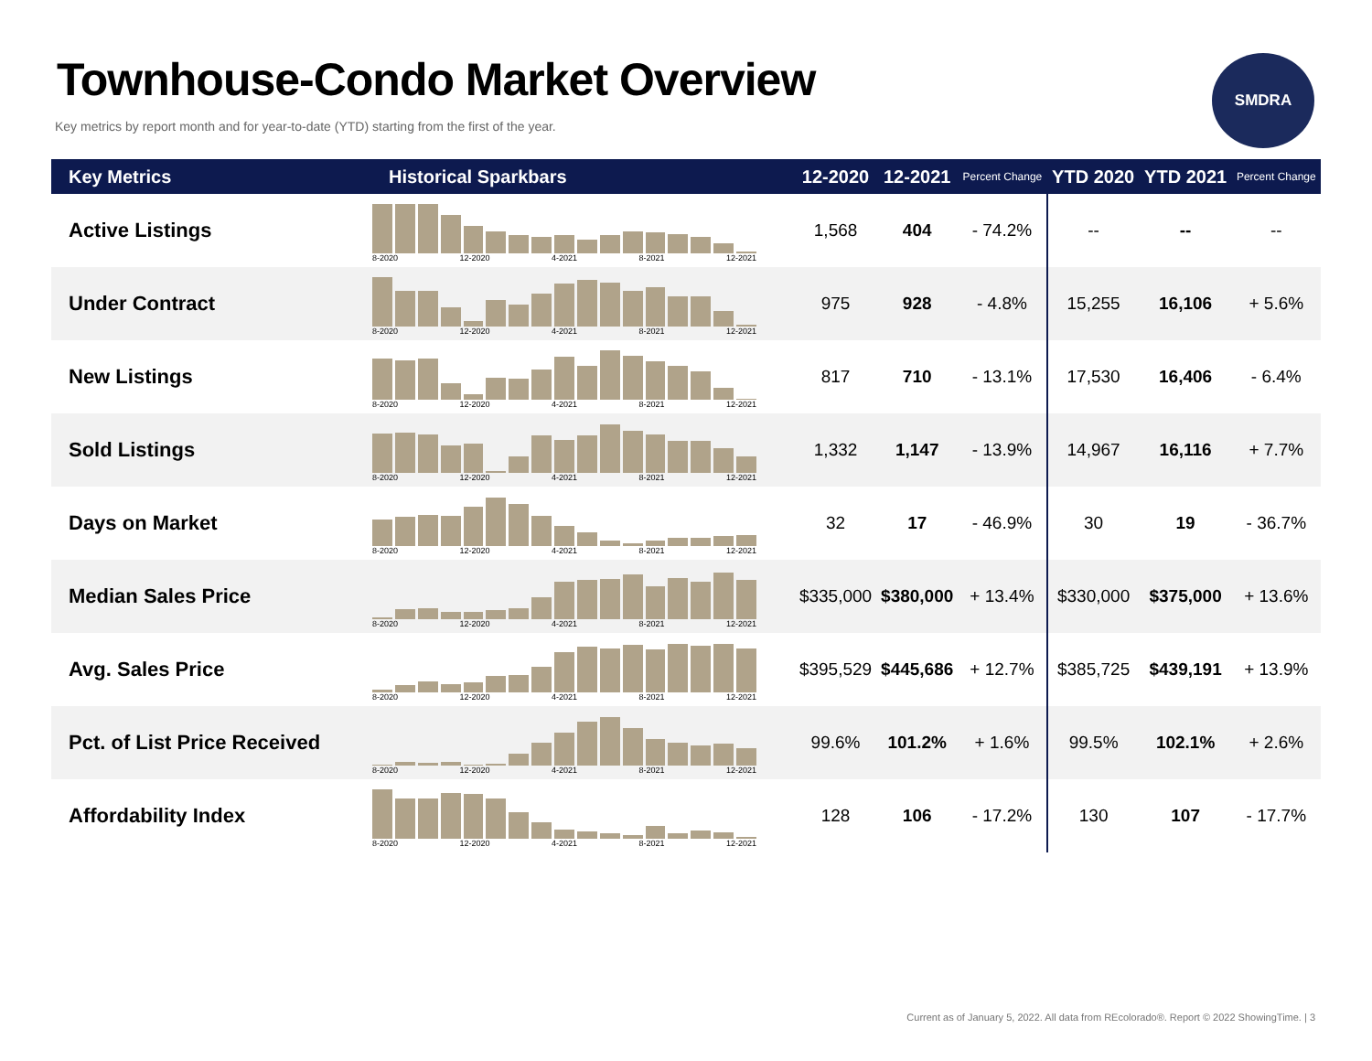Townhouse-Condo Market Overview
Key metrics by report month and for year-to-date (YTD) starting from the first of the year.
SMDRA
| Key Metrics | Historical Sparkbars | 12-2020 | 12-2021 | Percent Change | YTD 2020 | YTD 2021 | Percent Change |
| --- | --- | --- | --- | --- | --- | --- | --- |
| Active Listings | 8-2020 12-2020 4-2021 8-2021 12-2021 | 1,568 | 404 | - 74.2% | -- | -- | -- |
| Under Contract | 8-2020 12-2020 4-2021 8-2021 12-2021 | 975 | 928 | - 4.8% | 15,255 | 16,106 | + 5.6% |
| New Listings | 8-2020 12-2020 4-2021 8-2021 12-2021 | 817 | 710 | - 13.1% | 17,530 | 16,406 | - 6.4% |
| Sold Listings | 8-2020 12-2020 4-2021 8-2021 12-2021 | 1,332 | 1,147 | - 13.9% | 14,967 | 16,116 | + 7.7% |
| Days on Market | 8-2020 12-2020 4-2021 8-2021 12-2021 | 32 | 17 | - 46.9% | 30 | 19 | - 36.7% |
| Median Sales Price | 8-2020 12-2020 4-2021 8-2021 12-2021 | $335,000 | $380,000 | + 13.4% | $330,000 | $375,000 | + 13.6% |
| Avg. Sales Price | 8-2020 12-2020 4-2021 8-2021 12-2021 | $395,529 | $445,686 | + 12.7% | $385,725 | $439,191 | + 13.9% |
| Pct. of List Price Received | 8-2020 12-2020 4-2021 8-2021 12-2021 | 99.6% | 101.2% | + 1.6% | 99.5% | 102.1% | + 2.6% |
| Affordability Index | 8-2020 12-2020 4-2021 8-2021 12-2021 | 128 | 106 | - 17.2% | 130 | 107 | - 17.7% |
Current as of January 5, 2022. All data from REcolorado®. Report © 2022 ShowingTime. | 3